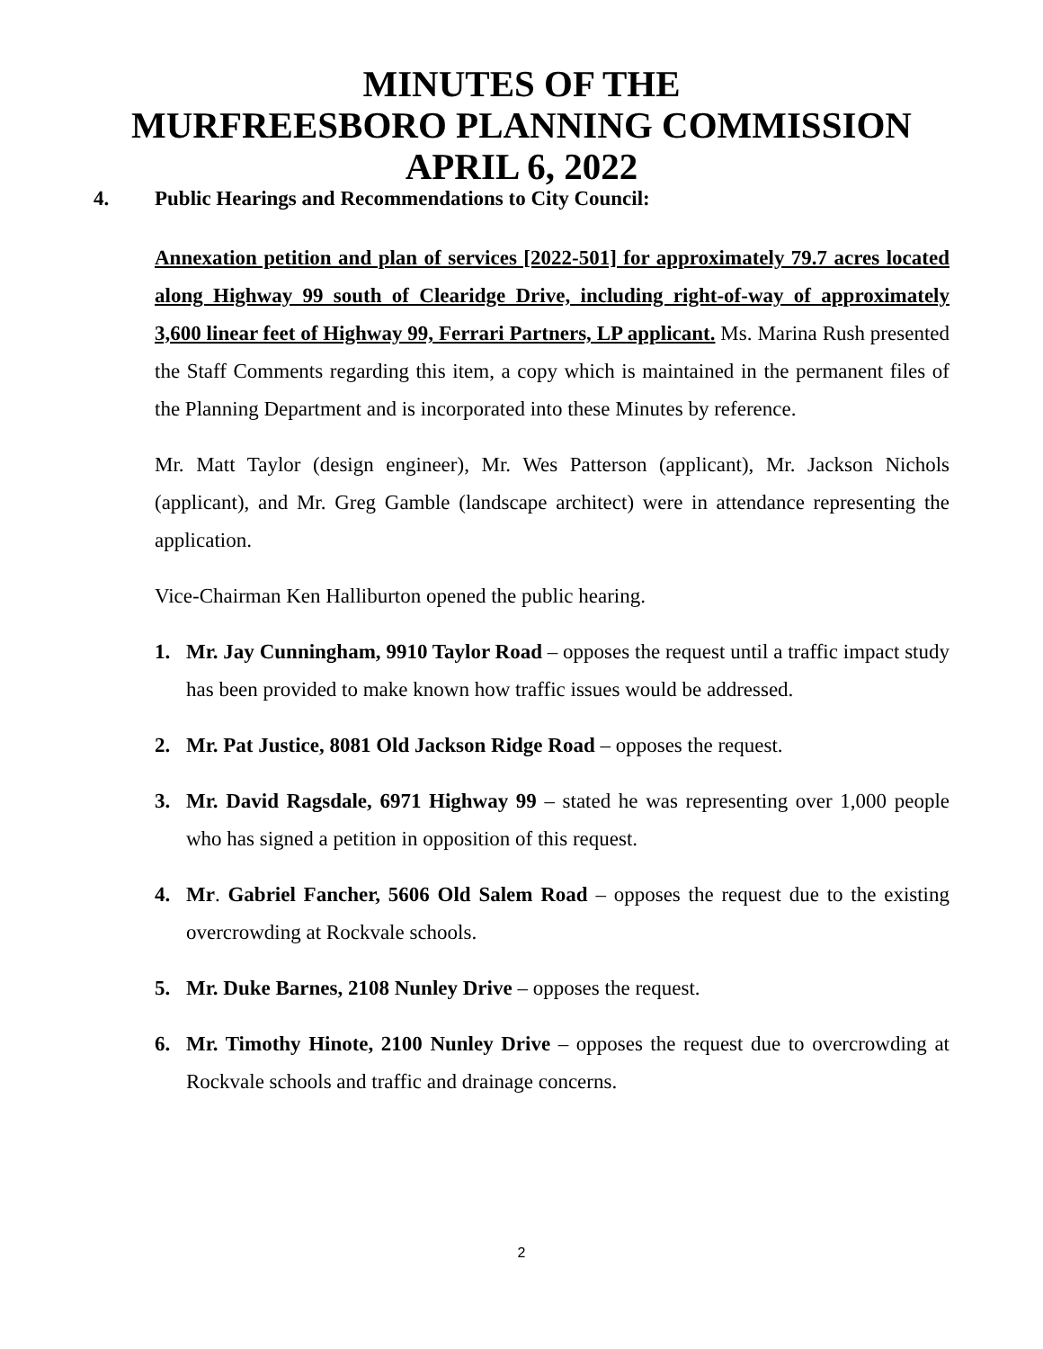MINUTES OF THE
MURFREESBORO PLANNING COMMISSION
APRIL 6, 2022
4. Public Hearings and Recommendations to City Council:
Annexation petition and plan of services [2022-501] for approximately 79.7 acres located along Highway 99 south of Clearidge Drive, including right-of-way of approximately 3,600 linear feet of Highway 99, Ferrari Partners, LP applicant. Ms. Marina Rush presented the Staff Comments regarding this item, a copy which is maintained in the permanent files of the Planning Department and is incorporated into these Minutes by reference.
Mr. Matt Taylor (design engineer), Mr. Wes Patterson (applicant), Mr. Jackson Nichols (applicant), and Mr. Greg Gamble (landscape architect) were in attendance representing the application.
Vice-Chairman Ken Halliburton opened the public hearing.
1. Mr. Jay Cunningham, 9910 Taylor Road – opposes the request until a traffic impact study has been provided to make known how traffic issues would be addressed.
2. Mr. Pat Justice, 8081 Old Jackson Ridge Road – opposes the request.
3. Mr. David Ragsdale, 6971 Highway 99 – stated he was representing over 1,000 people who has signed a petition in opposition of this request.
4. Mr. Gabriel Fancher, 5606 Old Salem Road – opposes the request due to the existing overcrowding at Rockvale schools.
5. Mr. Duke Barnes, 2108 Nunley Drive – opposes the request.
6. Mr. Timothy Hinote, 2100 Nunley Drive – opposes the request due to overcrowding at Rockvale schools and traffic and drainage concerns.
2